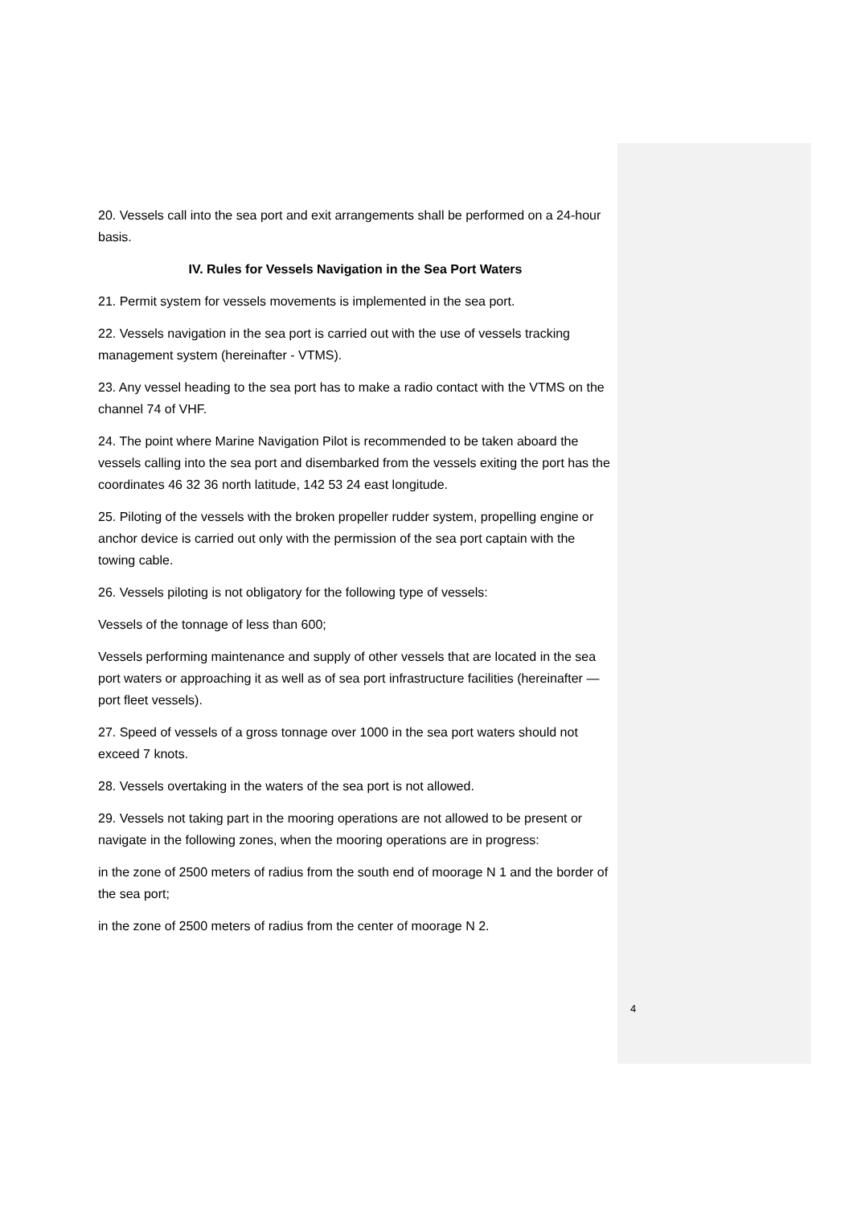20. Vessels call into the sea port and exit arrangements shall be performed on a 24-hour basis.
IV. Rules for Vessels Navigation in the Sea Port Waters
21. Permit system for vessels movements is implemented in the sea port.
22. Vessels navigation in the sea port is carried out with the use of vessels tracking management system (hereinafter - VTMS).
23. Any vessel heading to the sea port has to make a radio contact with the VTMS on the channel 74 of VHF.
24. The point where Marine Navigation Pilot is recommended to be taken aboard the vessels calling into the sea port and disembarked from the vessels exiting the port has the coordinates 46 32 36 north latitude, 142 53 24 east longitude.
25. Piloting of the vessels with the broken propeller rudder system, propelling engine or anchor device is carried out only with the permission of the sea port captain with the towing cable.
26. Vessels piloting is not obligatory for the following type of vessels:
Vessels of the tonnage of less than 600;
Vessels performing maintenance and supply of other vessels that are located in the sea port waters or approaching it as well as of sea port infrastructure facilities (hereinafter — port fleet vessels).
27. Speed of vessels of a gross tonnage over 1000 in the sea port waters should not exceed 7 knots.
28. Vessels overtaking in the waters of the sea port is not allowed.
29. Vessels not taking part in the mooring operations are not allowed to be present or navigate in the following zones, when the mooring operations are in progress:
in the zone of 2500 meters of radius from the south end of moorage N 1 and the border of the sea port;
in the zone of 2500 meters of radius from the center of moorage N 2.
4